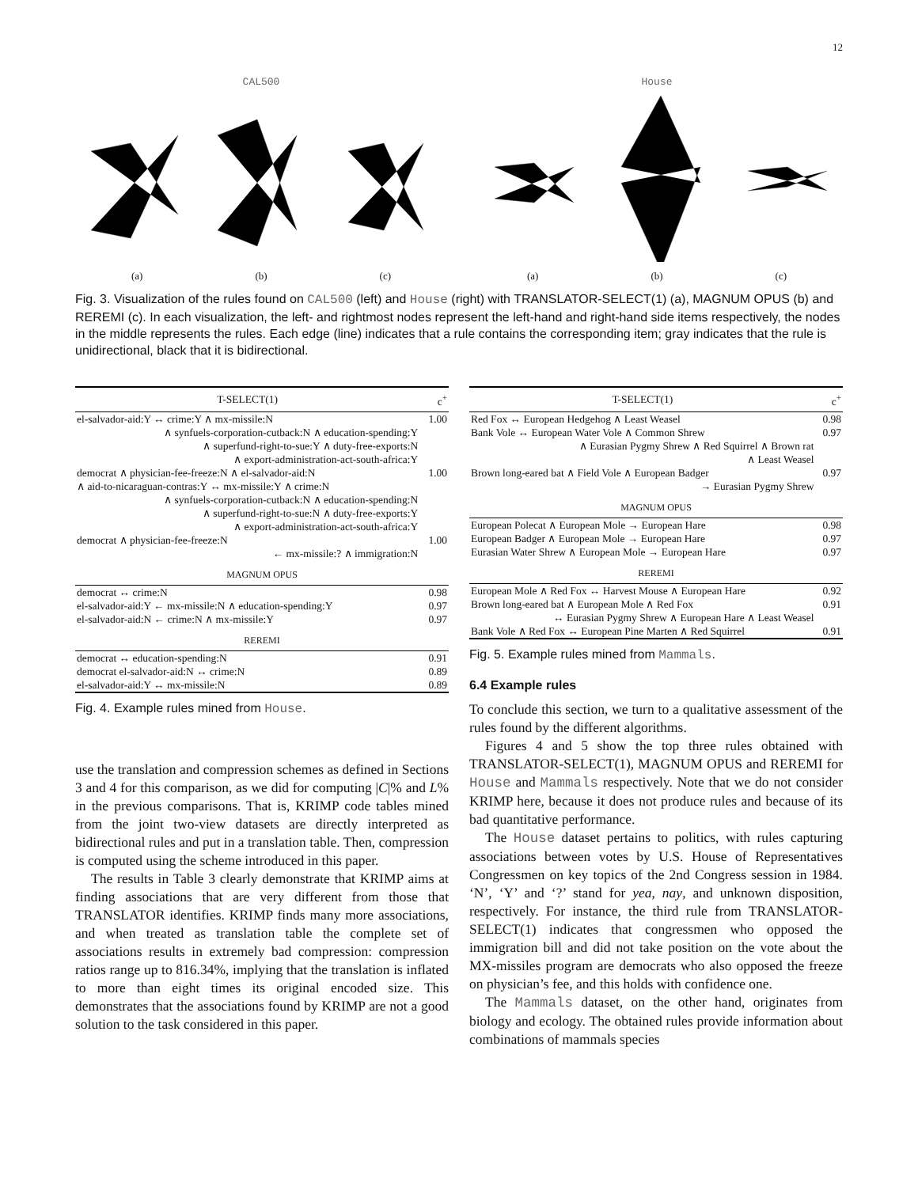12
CAL500
(a) (b) (c)
House
(a) (b) (c)
Fig. 3. Visualization of the rules found on CAL500 (left) and House (right) with TRANSLATOR-SELECT(1) (a), MAGNUM OPUS (b) and REREMI (c). In each visualization, the left- and rightmost nodes represent the left-hand and right-hand side items respectively, the nodes in the middle represents the rules. Each edge (line) indicates that a rule contains the corresponding item; gray indicates that the rule is unidirectional, black that it is bidirectional.
| T-SELECT(1) | c<sup>+</sup> |
| --- | --- |
| el-salvador-aid:Y ↔ crime:Y ∧ mx-missile:N | 1.00 |
| ∧ synfuels-corporation-cutback:N ∧ education-spending:Y | |
| ∧ superfund-right-to-sue:Y ∧ duty-free-exports:N | |
| ∧ export-administration-act-south-africa:Y | |
| democrat ∧ physician-fee-freeze:N ∧ el-salvador-aid:N | 1.00 |
| ∧ aid-to-nicaraguan-contras:Y ↔ mx-missile:Y ∧ crime:N | |
| ∧ synfuels-corporation-cutback:N ∧ education-spending:N | |
| ∧ superfund-right-to-sue:N ∧ duty-free-exports:Y | |
| ∧ export-administration-act-south-africa:Y | |
| democrat ∧ physician-fee-freeze:N | 1.00 |
| ← mx-missile:? ∧ immigration:N | |
| MAGNUM OPUS | |
| democrat ↔ crime:N | 0.98 |
| el-salvador-aid:Y ← mx-missile:N ∧ education-spending:Y | 0.97 |
| el-salvador-aid:N ← crime:N ∧ mx-missile:Y | 0.97 |
| REREMI | |
| democrat ↔ education-spending:N | 0.91 |
| democrat el-salvador-aid:N ↔ crime:N | 0.89 |
| el-salvador-aid:Y ↔ mx-missile:N | 0.89 |
Fig. 4. Example rules mined from House.
use the translation and compression schemes as defined in Sections 3 and 4 for this comparison, as we did for computing |C|% and L% in the previous comparisons. That is, KRIMP code tables mined from the joint two-view datasets are directly interpreted as bidirectional rules and put in a translation table. Then, compression is computed using the scheme introduced in this paper.
The results in Table 3 clearly demonstrate that KRIMP aims at finding associations that are very different from those that TRANSLATOR identifies. KRIMP finds many more associations, and when treated as translation table the complete set of associations results in extremely bad compression: compression ratios range up to 816.34%, implying that the translation is inflated to more than eight times its original encoded size. This demonstrates that the associations found by KRIMP are not a good solution to the task considered in this paper.
| T-SELECT(1) | c<sup>+</sup> |
| --- | --- |
| Red Fox ↔ European Hedgehog ∧ Least Weasel | 0.98 |
| Bank Vole ↔ European Water Vole ∧ Common Shrew | 0.97 |
| ∧ Eurasian Pygmy Shrew ∧ Red Squirrel ∧ Brown rat | |
| ∧ Least Weasel | |
| Brown long-eared bat ∧ Field Vole ∧ European Badger | 0.97 |
| → Eurasian Pygmy Shrew | |
| MAGNUM OPUS | |
| European Polecat ∧ European Mole → European Hare | 0.98 |
| European Badger ∧ European Mole → European Hare | 0.97 |
| Eurasian Water Shrew ∧ European Mole → European Hare | 0.97 |
| REREMI | |
| European Mole ∧ Red Fox ↔ Harvest Mouse ∧ European Hare | 0.92 |
| Brown long-eared bat ∧ European Mole ∧ Red Fox | 0.91 |
| ↔ Eurasian Pygmy Shrew ∧ European Hare ∧ Least Weasel | |
| Bank Vole ∧ Red Fox ↔ European Pine Marten ∧ Red Squirrel | 0.91 |
Fig. 5. Example rules mined from Mammals.
6.4 Example rules
To conclude this section, we turn to a qualitative assessment of the rules found by the different algorithms.
Figures 4 and 5 show the top three rules obtained with TRANSLATOR-SELECT(1), MAGNUM OPUS and REREMI for House and Mammals respectively. Note that we do not consider KRIMP here, because it does not produce rules and because of its bad quantitative performance.
The House dataset pertains to politics, with rules capturing associations between votes by U.S. House of Representatives Congressmen on key topics of the 2nd Congress session in 1984. ‘N’, ‘Y’ and ‘?’ stand for yea, nay, and unknown disposition, respectively. For instance, the third rule from TRANSLATOR-SELECT(1) indicates that congressmen who opposed the immigration bill and did not take position on the vote about the MX-missiles program are democrats who also opposed the freeze on physician’s fee, and this holds with confidence one.
The Mammals dataset, on the other hand, originates from biology and ecology. The obtained rules provide information about combinations of mammals species